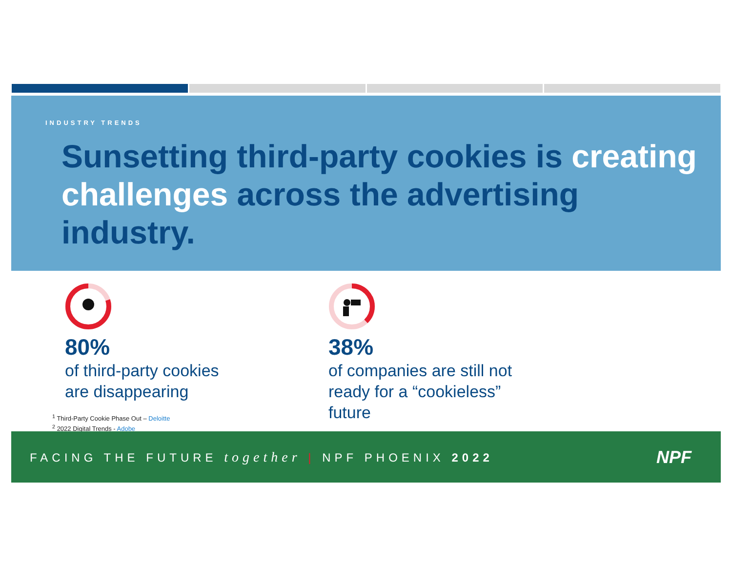INDUSTRY TRENDS
Sunsetting third-party cookies is creating challenges across the advertising industry.
80%
of third-party cookies
are disappearing
38%
of companies are still not
ready for a “cookieless” future
<sup>1</sup> Third-Party Cookie Phase Out – Deloitte
<sup>2</sup> 2022 Digital Trends - Adobe
FACING THE FUTURE together | NPF PHOENIX 2022
NPF